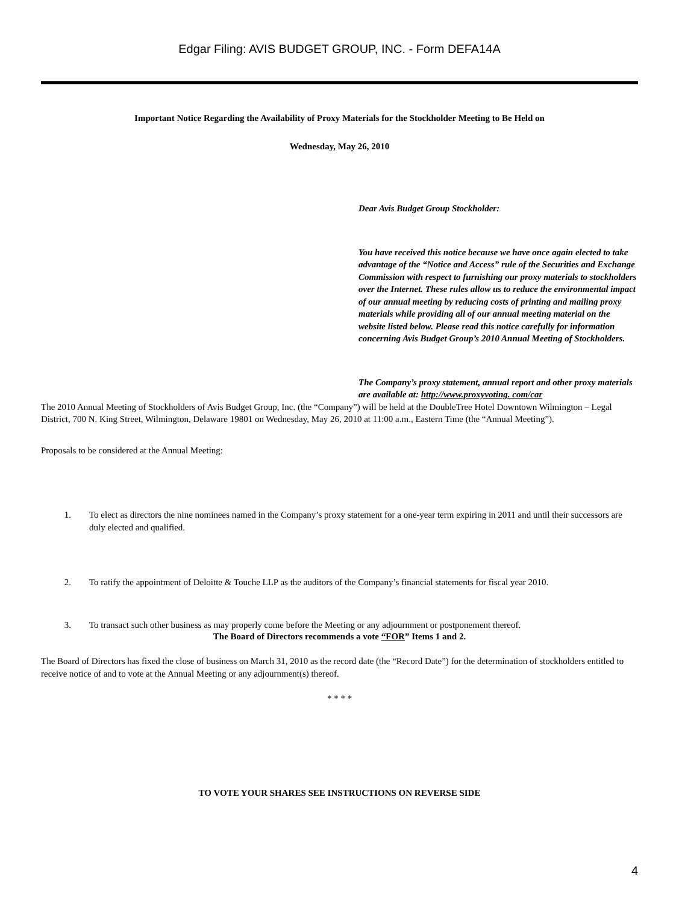Edgar Filing: AVIS BUDGET GROUP, INC. - Form DEFA14A
Important Notice Regarding the Availability of Proxy Materials for the Stockholder Meeting to Be Held on
Wednesday, May 26, 2010
Dear Avis Budget Group Stockholder:
You have received this notice because we have once again elected to take advantage of the “Notice and Access” rule of the Securities and Exchange Commission with respect to furnishing our proxy materials to stockholders over the Internet. These rules allow us to reduce the environmental impact of our annual meeting by reducing costs of printing and mailing proxy materials while providing all of our annual meeting material on the website listed below. Please read this notice carefully for information concerning Avis Budget Group’s 2010 Annual Meeting of Stockholders.
The Company’s proxy statement, annual report and other proxy materials are available at: http://www.proxyvoting. com/car
The 2010 Annual Meeting of Stockholders of Avis Budget Group, Inc. (the “Company”) will be held at the DoubleTree Hotel Downtown Wilmington – Legal District, 700 N. King Street, Wilmington, Delaware 19801 on Wednesday, May 26, 2010 at 11:00 a.m., Eastern Time (the “Annual Meeting”).
Proposals to be considered at the Annual Meeting:
1. To elect as directors the nine nominees named in the Company’s proxy statement for a one-year term expiring in 2011 and until their successors are duly elected and qualified.
2. To ratify the appointment of Deloitte & Touche LLP as the auditors of the Company’s financial statements for fiscal year 2010.
3. To transact such other business as may properly come before the Meeting or any adjournment or postponement thereof.
The Board of Directors recommends a vote “FOR” Items 1 and 2.
The Board of Directors has fixed the close of business on March 31, 2010 as the record date (the “Record Date”) for the determination of stockholders entitled to receive notice of and to vote at the Annual Meeting or any adjournment(s) thereof.
* * * *
TO VOTE YOUR SHARES SEE INSTRUCTIONS ON REVERSE SIDE
4